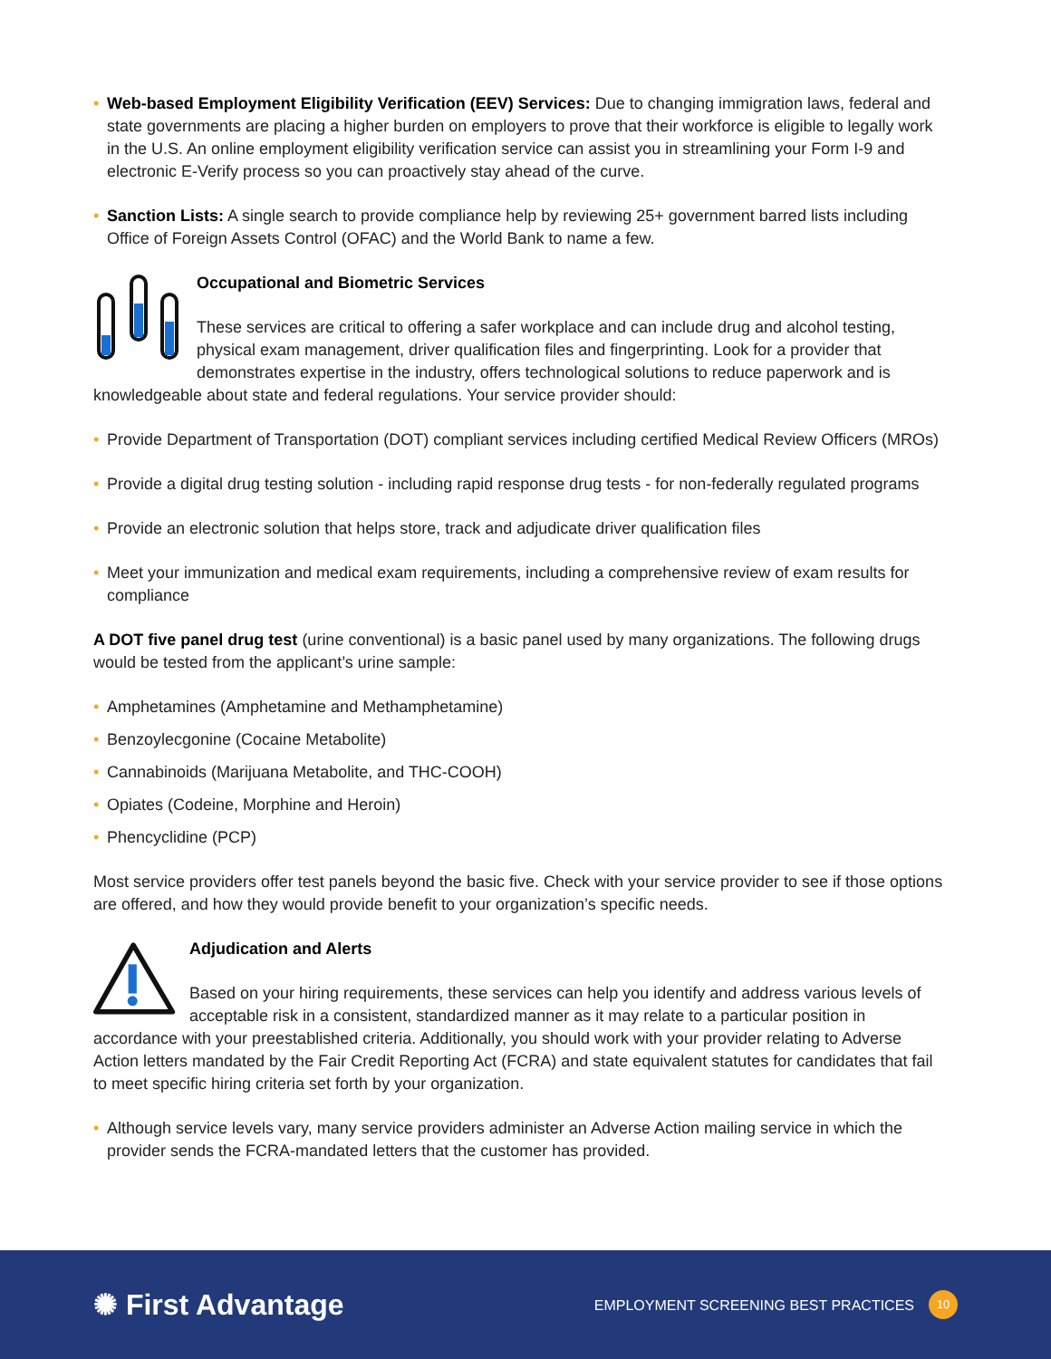• Web-based Employment Eligibility Verification (EEV) Services: Due to changing immigration laws, federal and state governments are placing a higher burden on employers to prove that their workforce is eligible to legally work in the U.S. An online employment eligibility verification service can assist you in streamlining your Form I-9 and electronic E-Verify process so you can proactively stay ahead of the curve.
• Sanction Lists: A single search to provide compliance help by reviewing 25+ government barred lists including Office of Foreign Assets Control (OFAC) and the World Bank to name a few.
Occupational and Biometric Services
These services are critical to offering a safer workplace and can include drug and alcohol testing, physical exam management, driver qualification files and fingerprinting. Look for a provider that demonstrates expertise in the industry, offers technological solutions to reduce paperwork and is knowledgeable about state and federal regulations. Your service provider should:
• Provide Department of Transportation (DOT) compliant services including certified Medical Review Officers (MROs)
• Provide a digital drug testing solution - including rapid response drug tests - for non-federally regulated programs
• Provide an electronic solution that helps store, track and adjudicate driver qualification files
• Meet your immunization and medical exam requirements, including a comprehensive review of exam results for compliance
A DOT five panel drug test (urine conventional) is a basic panel used by many organizations. The following drugs would be tested from the applicant’s urine sample:
• Amphetamines (Amphetamine and Methamphetamine)
• Benzoylecgonine (Cocaine Metabolite)
• Cannabinoids (Marijuana Metabolite, and THC-COOH)
• Opiates (Codeine, Morphine and Heroin)
• Phencyclidine (PCP)
Most service providers offer test panels beyond the basic five. Check with your service provider to see if those options are offered, and how they would provide benefit to your organization’s specific needs.
Adjudication and Alerts
Based on your hiring requirements, these services can help you identify and address various levels of acceptable risk in a consistent, standardized manner as it may relate to a particular position in accordance with your preestablished criteria. Additionally, you should work with your provider relating to Adverse Action letters mandated by the Fair Credit Reporting Act (FCRA) and state equivalent statutes for candidates that fail to meet specific hiring criteria set forth by your organization.
• Although service levels vary, many service providers administer an Adverse Action mailing service in which the provider sends the FCRA-mandated letters that the customer has provided.
✺ First Advantage
EMPLOYMENT SCREENING BEST PRACTICES 10